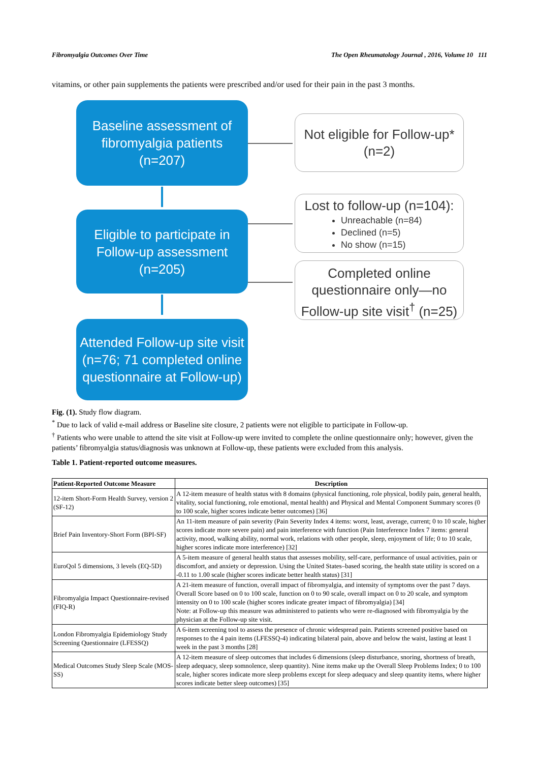Fibromyalgia Outcomes Over Time The Open Rheumatology Journal , 2016, Volume 10 111
vitamins, or other pain supplements the patients were prescribed and/or used for their pain in the past 3 months.
Baseline assessment of
fibromyalgia patients
(n=207)
Eligible to participate in
Follow-up assessment
(n=205)
Attended Follow-up site visit
(n=76; 71 completed online
questionnaire at Follow-up)
Not eligible for Follow-up*
(n=2)
Lost to follow-up (n=104):
Unreachable (n=84)
Declined (n=5)
No show (n=15)
Completed online
questionnaire only—no
Follow-up site visit<sup>†</sup> (n=25)
Fig. (1). Study flow diagram.
<sup>*</sup> Due to lack of valid e-mail address or Baseline site closure, 2 patients were not eligible to participate in Follow-up.
<sup>†</sup> Patients who were unable to attend the site visit at Follow-up were invited to complete the online questionnaire only; however, given the patients’ fibromyalgia status/diagnosis was unknown at Follow-up, these patients were excluded from this analysis.
Table 1. Patient-reported outcome measures.
| Patient-Reported Outcome Measure | Description |
| --- | --- |
| 12-item Short-Form Health Survey, version 2 (SF-12) | A 12-item measure of health status with 8 domains (physical functioning, role physical, bodily pain, general health, vitality, social functioning, role emotional, mental health) and Physical and Mental Component Summary scores (0 to 100 scale, higher scores indicate better outcomes) [36] |
| Brief Pain Inventory-Short Form (BPI-SF) | An 11-item measure of pain severity (Pain Severity Index 4 items: worst, least, average, current; 0 to 10 scale, higher scores indicate more severe pain) and pain interference with function (Pain Interference Index 7 items: general activity, mood, walking ability, normal work, relations with other people, sleep, enjoyment of life; 0 to 10 scale, higher scores indicate more interference) [32] |
| EuroQol 5 dimensions, 3 levels (EQ-5D) | A 5-item measure of general health status that assesses mobility, self-care, performance of usual activities, pain or discomfort, and anxiety or depression. Using the United States–based scoring, the health state utility is scored on a -0.11 to 1.00 scale (higher scores indicate better health status) [31] |
| Fibromyalgia Impact Questionnaire-revised (FIQ-R) | A 21-item measure of function, overall impact of fibromyalgia, and intensity of symptoms over the past 7 days. Overall Score based on 0 to 100 scale, function on 0 to 90 scale, overall impact on 0 to 20 scale, and symptom intensity on 0 to 100 scale (higher scores indicate greater impact of fibromyalgia) [34] Note: at Follow-up this measure was administered to patients who were re-diagnosed with fibromyalgia by the physician at the Follow-up site visit. |
| London Fibromyalgia Epidemiology Study Screening Questionnaire (LFESSQ) | A 6-item screening tool to assess the presence of chronic widespread pain. Patients screened positive based on responses to the 4 pain items (LFESSQ-4) indicating bilateral pain, above and below the waist, lasting at least 1 week in the past 3 months [28] |
| Medical Outcomes Study Sleep Scale (MOS-SS) | A 12-item measure of sleep outcomes that includes 6 dimensions (sleep disturbance, snoring, shortness of breath, sleep adequacy, sleep somnolence, sleep quantity). Nine items make up the Overall Sleep Problems Index; 0 to 100 scale, higher scores indicate more sleep problems except for sleep adequacy and sleep quantity items, where higher scores indicate better sleep outcomes) [35] |